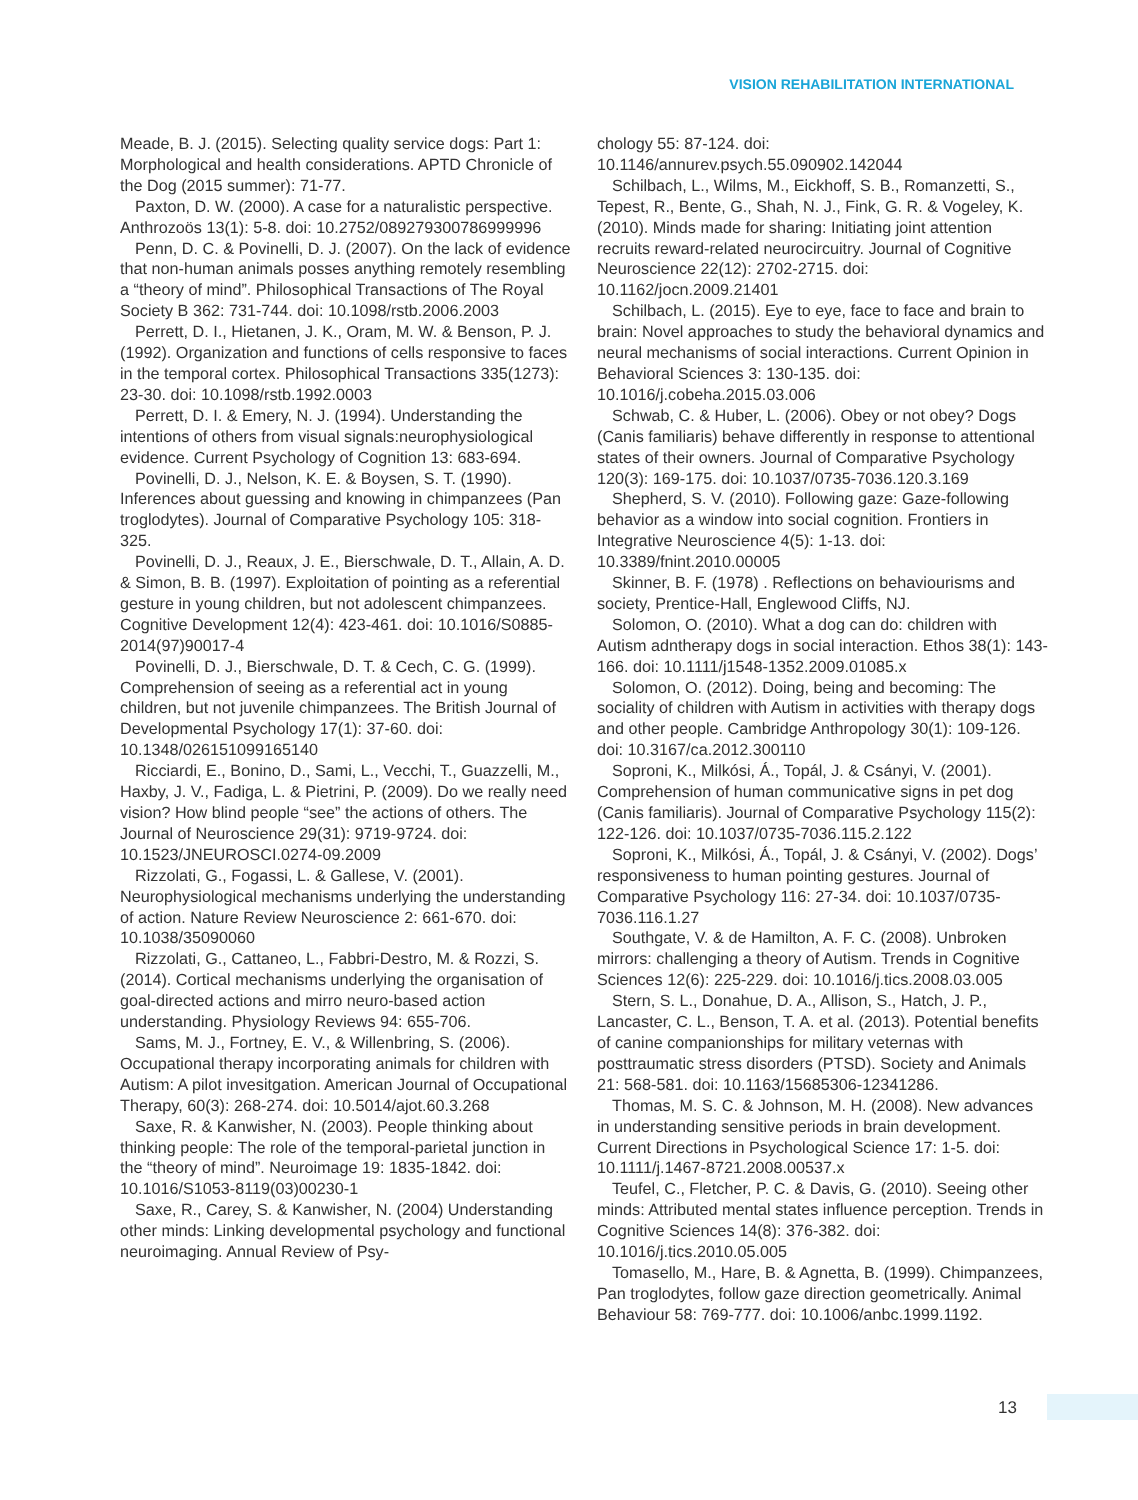VISION REHABILITATION INTERNATIONAL
Meade, B. J. (2015). Selecting quality service dogs: Part 1: Morphological and health considerations. APTD Chronicle of the Dog (2015 summer): 71-77.
Paxton, D. W. (2000). A case for a naturalistic perspective. Anthrozoös 13(1): 5-8. doi: 10.2752/089279300786999996
Penn, D. C. & Povinelli, D. J. (2007). On the lack of evidence that non-human animals posses anything remotely resembling a “theory of mind”. Philosophical Transactions of The Royal Society B 362: 731-744. doi: 10.1098/rstb.2006.2003
Perrett, D. I., Hietanen, J. K., Oram, M. W. & Benson, P. J. (1992). Organization and functions of cells responsive to faces in the temporal cortex. Philosophical Transactions 335(1273): 23-30. doi: 10.1098/rstb.1992.0003
Perrett, D. I. & Emery, N. J. (1994). Understanding the intentions of others from visual signals:neurophysiological evidence. Current Psychology of Cognition 13: 683-694.
Povinelli, D. J., Nelson, K. E. & Boysen, S. T. (1990). Inferences about guessing and knowing in chimpanzees (Pan troglodytes). Journal of Comparative Psychology 105: 318-325.
Povinelli, D. J., Reaux, J. E., Bierschwale, D. T., Allain, A. D. & Simon, B. B. (1997). Exploitation of pointing as a referential gesture in young children, but not adolescent chimpanzees. Cognitive Development 12(4): 423-461. doi: 10.1016/S0885-2014(97)90017-4
Povinelli, D. J., Bierschwale, D. T. & Cech, C. G. (1999). Comprehension of seeing as a referential act in young children, but not juvenile chimpanzees. The British Journal of Developmental Psychology 17(1): 37-60. doi: 10.1348/026151099165140
Ricciardi, E., Bonino, D., Sami, L., Vecchi, T., Guazzelli, M., Haxby, J. V., Fadiga, L. & Pietrini, P. (2009). Do we really need vision? How blind people “see” the actions of others. The Journal of Neuroscience 29(31): 9719-9724. doi: 10.1523/JNEUROSCI.0274-09.2009
Rizzolati, G., Fogassi, L. & Gallese, V. (2001). Neurophysiological mechanisms underlying the understanding of action. Nature Review Neuroscience 2: 661-670. doi: 10.1038/35090060
Rizzolati, G., Cattaneo, L., Fabbri-Destro, M. & Rozzi, S. (2014). Cortical mechanisms underlying the organisation of goal-directed actions and mirro neuro-based action understanding. Physiology Reviews 94: 655-706.
Sams, M. J., Fortney, E. V., & Willenbring, S. (2006). Occupational therapy incorporating animals for children with Autism: A pilot invesitgation. American Journal of Occupational Therapy, 60(3): 268-274. doi: 10.5014/ajot.60.3.268
Saxe, R. & Kanwisher, N. (2003). People thinking about thinking people: The role of the temporal-parietal junction in the “theory of mind”. Neuroimage 19: 1835-1842. doi: 10.1016/S1053-8119(03)00230-1
Saxe, R., Carey, S. & Kanwisher, N. (2004) Understanding other minds: Linking developmental psychology and functional neuroimaging. Annual Review of Psy-
chology 55: 87-124. doi: 10.1146/annurev.psych.55.090902.142044
Schilbach, L., Wilms, M., Eickhoff, S. B., Romanzetti, S., Tepest, R., Bente, G., Shah, N. J., Fink, G. R. & Vogeley, K. (2010). Minds made for sharing: Initiating joint attention recruits reward-related neurocircuitry. Journal of Cognitive Neuroscience 22(12): 2702-2715. doi: 10.1162/jocn.2009.21401
Schilbach, L. (2015). Eye to eye, face to face and brain to brain: Novel approaches to study the behavioral dynamics and neural mechanisms of social interactions. Current Opinion in Behavioral Sciences 3: 130-135. doi: 10.1016/j.cobeha.2015.03.006
Schwab, C. & Huber, L. (2006). Obey or not obey? Dogs (Canis familiaris) behave differently in response to attentional states of their owners. Journal of Comparative Psychology 120(3): 169-175. doi: 10.1037/0735-7036.120.3.169
Shepherd, S. V. (2010). Following gaze: Gaze-following behavior as a window into social cognition. Frontiers in Integrative Neuroscience 4(5): 1-13. doi: 10.3389/fnint.2010.00005
Skinner, B. F. (1978) . Reflections on behaviourisms and society, Prentice-Hall, Englewood Cliffs, NJ.
Solomon, O. (2010). What a dog can do: children with Autism adntherapy dogs in social interaction. Ethos 38(1): 143-166. doi: 10.1111/j1548-1352.2009.01085.x
Solomon, O. (2012). Doing, being and becoming: The sociality of children with Autism in activities with therapy dogs and other people. Cambridge Anthropology 30(1): 109-126. doi: 10.3167/ca.2012.300110
Soproni, K., Milkósi, Á., Topál, J. & Csányi, V. (2001). Comprehension of human communicative signs in pet dog (Canis familiaris). Journal of Comparative Psychology 115(2): 122-126. doi: 10.1037/0735-7036.115.2.122
Soproni, K., Milkósi, Á., Topál, J. & Csányi, V. (2002). Dogs’ responsiveness to human pointing gestures. Journal of Comparative Psychology 116: 27-34. doi: 10.1037/0735-7036.116.1.27
Southgate, V. & de Hamilton, A. F. C. (2008). Unbroken mirrors: challenging a theory of Autism. Trends in Cognitive Sciences 12(6): 225-229. doi: 10.1016/j.tics.2008.03.005
Stern, S. L., Donahue, D. A., Allison, S., Hatch, J. P., Lancaster, C. L., Benson, T. A. et al. (2013). Potential benefits of canine companionships for military veternas with posttraumatic stress disorders (PTSD). Society and Animals 21: 568-581. doi: 10.1163/15685306-12341286.
Thomas, M. S. C. & Johnson, M. H. (2008). New advances in understanding sensitive periods in brain development. Current Directions in Psychological Science 17: 1-5. doi: 10.1111/j.1467-8721.2008.00537.x
Teufel, C., Fletcher, P. C. & Davis, G. (2010). Seeing other minds: Attributed mental states influence perception. Trends in Cognitive Sciences 14(8): 376-382. doi: 10.1016/j.tics.2010.05.005
Tomasello, M., Hare, B. & Agnetta, B. (1999). Chimpanzees, Pan troglodytes, follow gaze direction geometrically. Animal Behaviour 58: 769-777. doi: 10.1006/anbc.1999.1192.
13